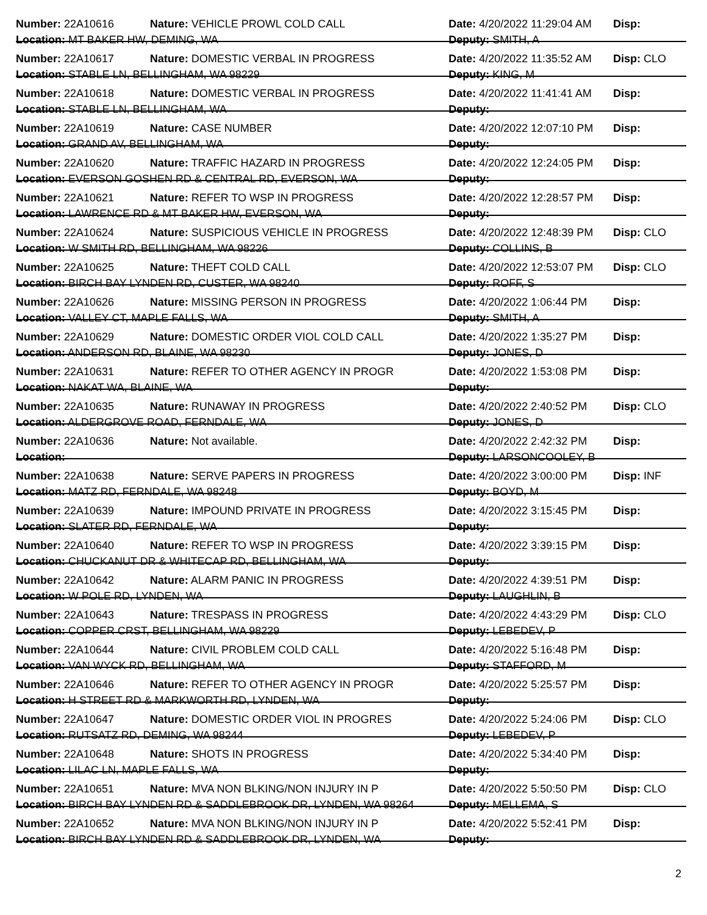Number: 22A10616 Nature: VEHICLE PROWL COLD CALL Date: 4/20/2022 11:29:04 AM Disp:
Location: MT BAKER HW, DEMING, WA Deputy: SMITH, A
Number: 22A10617 Nature: DOMESTIC VERBAL IN PROGRESS Date: 4/20/2022 11:35:52 AM Disp: CLO
Location: STABLE LN, BELLINGHAM, WA 98229 Deputy: KING, M
Number: 22A10618 Nature: DOMESTIC VERBAL IN PROGRESS Date: 4/20/2022 11:41:41 AM Disp:
Location: STABLE LN, BELLINGHAM, WA Deputy:
Number: 22A10619 Nature: CASE NUMBER Date: 4/20/2022 12:07:10 PM Disp:
Location: GRAND AV, BELLINGHAM, WA Deputy:
Number: 22A10620 Nature: TRAFFIC HAZARD IN PROGRESS Date: 4/20/2022 12:24:05 PM Disp:
Location: EVERSON GOSHEN RD & CENTRAL RD, EVERSON, WA Deputy:
Number: 22A10621 Nature: REFER TO WSP IN PROGRESS Date: 4/20/2022 12:28:57 PM Disp:
Location: LAWRENCE RD & MT BAKER HW, EVERSON, WA Deputy:
Number: 22A10624 Nature: SUSPICIOUS VEHICLE IN PROGRESS Date: 4/20/2022 12:48:39 PM Disp: CLO
Location: W SMITH RD, BELLINGHAM, WA 98226 Deputy: COLLINS, B
Number: 22A10625 Nature: THEFT COLD CALL Date: 4/20/2022 12:53:07 PM Disp: CLO
Location: BIRCH BAY LYNDEN RD, CUSTER, WA 98240 Deputy: ROFF, S
Number: 22A10626 Nature: MISSING PERSON IN PROGRESS Date: 4/20/2022 1:06:44 PM Disp:
Location: VALLEY CT, MAPLE FALLS, WA Deputy: SMITH, A
Number: 22A10629 Nature: DOMESTIC ORDER VIOL COLD CALL Date: 4/20/2022 1:35:27 PM Disp:
Location: ANDERSON RD, BLAINE, WA 98230 Deputy: JONES, D
Number: 22A10631 Nature: REFER TO OTHER AGENCY IN PROGR Date: 4/20/2022 1:53:08 PM Disp:
Location: NAKAT WA, BLAINE, WA Deputy:
Number: 22A10635 Nature: RUNAWAY IN PROGRESS Date: 4/20/2022 2:40:52 PM Disp: CLO
Location: ALDERGROVE ROAD, FERNDALE, WA Deputy: JONES, D
Number: 22A10636 Nature: Not available. Date: 4/20/2022 2:42:32 PM Disp:
Location: Deputy: LARSONCOOLEY, B
Number: 22A10638 Nature: SERVE PAPERS IN PROGRESS Date: 4/20/2022 3:00:00 PM Disp: INF
Location: MATZ RD, FERNDALE, WA 98248 Deputy: BOYD, M
Number: 22A10639 Nature: IMPOUND PRIVATE IN PROGRESS Date: 4/20/2022 3:15:45 PM Disp:
Location: SLATER RD, FERNDALE, WA Deputy:
Number: 22A10640 Nature: REFER TO WSP IN PROGRESS Date: 4/20/2022 3:39:15 PM Disp:
Location: CHUCKANUT DR & WHITECAP RD, BELLINGHAM, WA Deputy:
Number: 22A10642 Nature: ALARM PANIC IN PROGRESS Date: 4/20/2022 4:39:51 PM Disp:
Location: W POLE RD, LYNDEN, WA Deputy: LAUGHLIN, B
Number: 22A10643 Nature: TRESPASS IN PROGRESS Date: 4/20/2022 4:43:29 PM Disp: CLO
Location: COPPER CRST, BELLINGHAM, WA 98229 Deputy: LEBEDEV, P
Number: 22A10644 Nature: CIVIL PROBLEM COLD CALL Date: 4/20/2022 5:16:48 PM Disp:
Location: VAN WYCK RD, BELLINGHAM, WA Deputy: STAFFORD, M
Number: 22A10646 Nature: REFER TO OTHER AGENCY IN PROGR Date: 4/20/2022 5:25:57 PM Disp:
Location: H STREET RD & MARKWORTH RD, LYNDEN, WA Deputy:
Number: 22A10647 Nature: DOMESTIC ORDER VIOL IN PROGRES Date: 4/20/2022 5:24:06 PM Disp: CLO
Location: RUTSATZ RD, DEMING, WA 98244 Deputy: LEBEDEV, P
Number: 22A10648 Nature: SHOTS IN PROGRESS Date: 4/20/2022 5:34:40 PM Disp:
Location: LILAC LN, MAPLE FALLS, WA Deputy:
Number: 22A10651 Nature: MVA NON BLKING/NON INJURY IN P Date: 4/20/2022 5:50:50 PM Disp: CLO
Location: BIRCH BAY LYNDEN RD & SADDLEBROOK DR, LYNDEN, WA 98264 Deputy: MELLEMA, S
Number: 22A10652 Nature: MVA NON BLKING/NON INJURY IN P Date: 4/20/2022 5:52:41 PM Disp:
Location: BIRCH BAY LYNDEN RD & SADDLEBROOK DR, LYNDEN, WA Deputy:
2